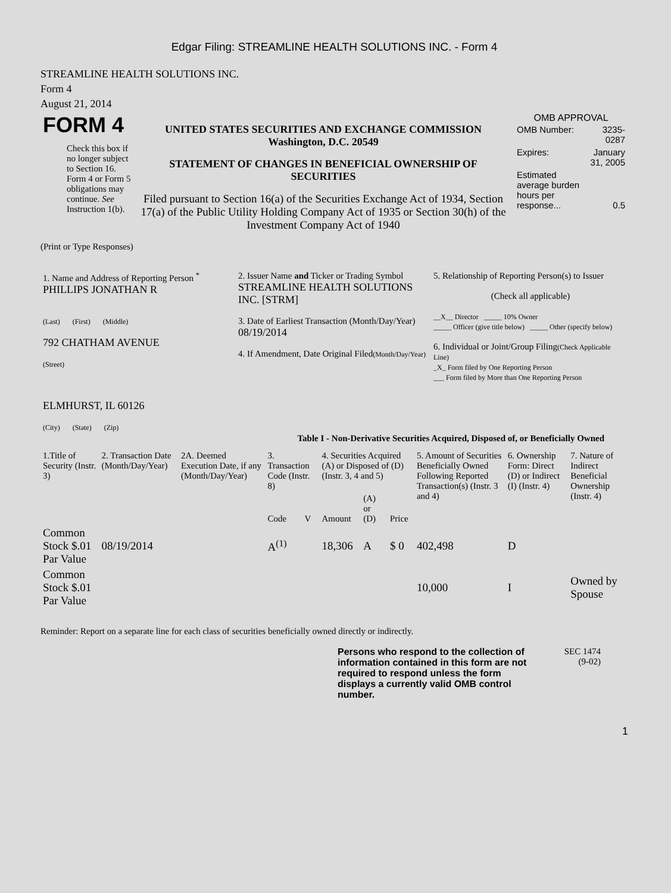Edgar Filing: STREAMLINE HEALTH SOLUTIONS INC. - Form 4
STREAMLINE HEALTH SOLUTIONS INC.
Form 4
August 21, 2014
| FORM 4 Check this box if no longer subject to Section 16. Form 4 or Form 5 obligations may continue. See Instruction 1(b). | UNITED STATES SECURITIES AND EXCHANGE COMMISSION Washington, D.C. 20549 STATEMENT OF CHANGES IN BENEFICIAL OWNERSHIP OF SECURITIES Filed pursuant to Section 16(a) of the Securities Exchange Act of 1934, Section 17(a) of the Public Utility Holding Company Act of 1935 or Section 30(h) of the Investment Company Act of 1940 | OMB APPROVAL / OMB Number: / 3235-0287 / / Expires: / January 31, 2005 / / Estimated average burden hours per response... / 0.5 / |
(Print or Type Responses)
| 1. Name and Address of Reporting Person <sup>*</sup> PHILLIPS JONATHAN R (Last) (First) (Middle) 792 CHATHAM AVENUE (Street) ELMHURST, IL 60126 (City) (State) (Zip) | 2. Issuer Name and Ticker or Trading Symbol STREAMLINE HEALTH SOLUTIONS INC. [STRM] 3. Date of Earliest Transaction (Month/Day/Year) 08/19/2014 4. If Amendment, Date Original Filed (Month/Day/Year) | 5. Relationship of Reporting Person(s) to Issuer (Check all applicable) __X__ Director _____ 10% Owner _____ Officer (give title below) _____ Other (specify below) 6. Individual or Joint/Group Filing (Check Applicable Line) _X_ Form filed by One Reporting Person ___ Form filed by More than One Reporting Person |
Table I - Non-Derivative Securities Acquired, Disposed of, or Beneficially Owned
| 1.Title of Security (Instr. 3) | 2. Transaction Date (Month/Day/Year) | 2A. Deemed Execution Date, if any (Month/Day/Year) | 3. Transaction Code (Instr. 8) | | 4. Securities Acquired (A) or Disposed of (D) (Instr. 3, 4 and 5) | | | 5. Amount of Securities Beneficially Owned Following Reported Transaction(s) (Instr. 3 and 4) | 6. Ownership Form: Direct (D) or Indirect (I) (Instr. 4) | 7. Nature of Indirect Beneficial Ownership (Instr. 4) |
| --- | --- | --- | --- | --- | --- | --- | --- | --- | --- | --- |
| | | | Code | V | Amount | (A) or (D) | Price | | | |
| Common Stock $.01 Par Value | 08/19/2014 | | A<sup>(1)</sup> | | 18,306 | A | $ 0 | 402,498 | D | |
| Common Stock $.01 Par Value | | | | | | | | 10,000 | I | Owned by Spouse |
Reminder: Report on a separate line for each class of securities beneficially owned directly or indirectly.
| Persons who respond to the collection of information contained in this form are not required to respond unless the form displays a currently valid OMB control number. | SEC 1474 (9-02) |
1